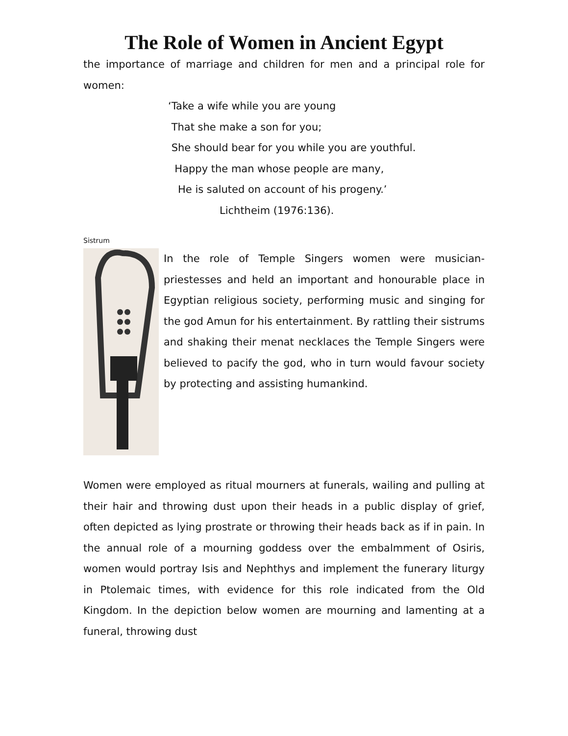The Role of Women in Ancient Egypt
the importance of marriage and children for men and a principal role for women:
‘Take a wife while you are young
That she make a son for you;
She should bear for you while you are youthful.
Happy the man whose people are many,
He is saluted on account of his progeny.’
Lichtheim (1976:136).
Sistrum
In the role of Temple Singers women were musician-priestesses and held an important and honourable place in Egyptian religious society, performing music and singing for the god Amun for his entertainment. By rattling their sistrums and shaking their menat necklaces the Temple Singers were believed to pacify the god, who in turn would favour society by protecting and assisting humankind.
Women were employed as ritual mourners at funerals, wailing and pulling at their hair and throwing dust upon their heads in a public display of grief, often depicted as lying prostrate or throwing their heads back as if in pain. In the annual role of a mourning goddess over the embalmment of Osiris, women would portray Isis and Nephthys and implement the funerary liturgy in Ptolemaic times, with evidence for this role indicated from the Old Kingdom. In the depiction below women are mourning and lamenting at a funeral, throwing dust